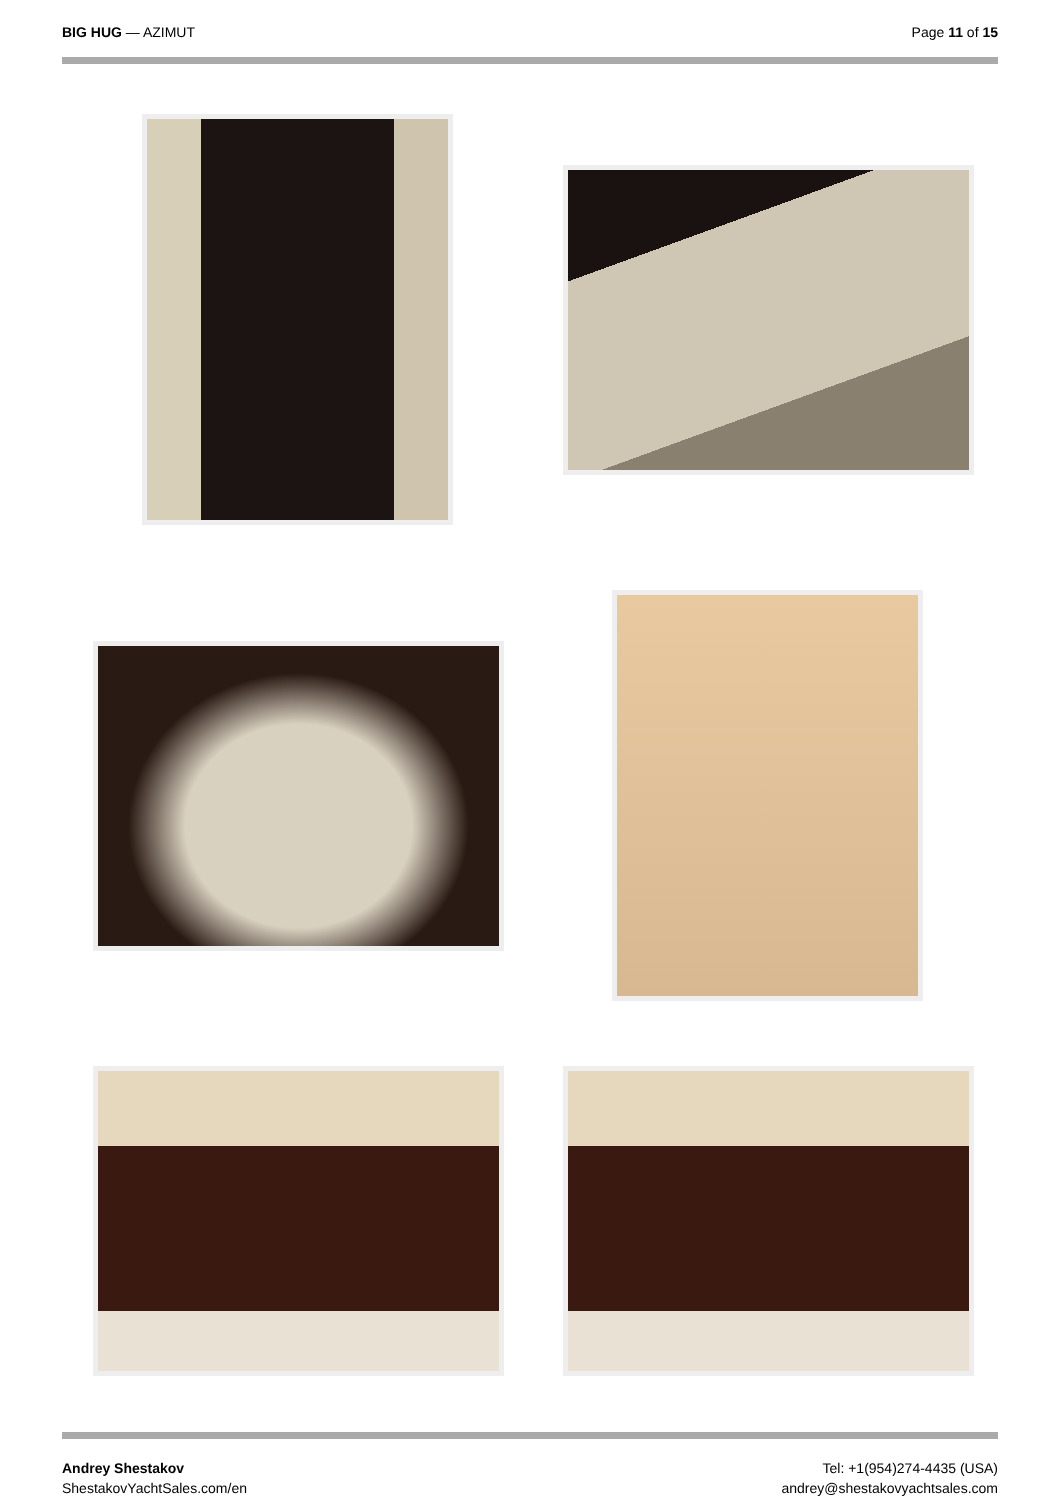BIG HUG — AZIMUT Page 11 of 15
Andrey Shestakov
ShestakovYachtSales.com/en
Tel: +1(954)274-4435 (USA)
andrey@shestakovyachtsales.com